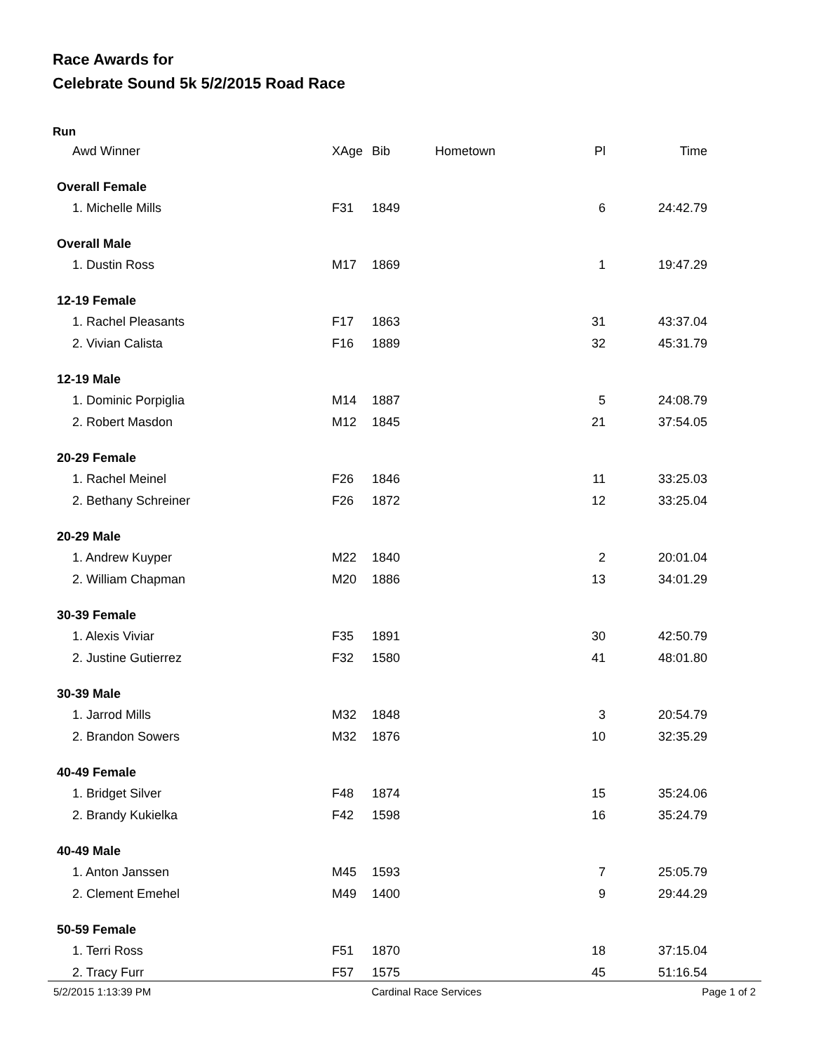Race Awards for
Celebrate Sound 5k 5/2/2015 Road Race
Run
| Awd Winner | XAge | Bib | Hometown | Pl | Time |
| --- | --- | --- | --- | --- | --- |
| Overall Female | | | | | |
| 1. Michelle Mills | F31 | 1849 | | 6 | 24:42.79 |
| Overall Male | | | | | |
| 1. Dustin Ross | M17 | 1869 | | 1 | 19:47.29 |
| 12-19 Female | | | | | |
| 1. Rachel Pleasants | F17 | 1863 | | 31 | 43:37.04 |
| 2. Vivian Calista | F16 | 1889 | | 32 | 45:31.79 |
| 12-19 Male | | | | | |
| 1. Dominic Porpiglia | M14 | 1887 | | 5 | 24:08.79 |
| 2. Robert Masdon | M12 | 1845 | | 21 | 37:54.05 |
| 20-29 Female | | | | | |
| 1. Rachel Meinel | F26 | 1846 | | 11 | 33:25.03 |
| 2. Bethany Schreiner | F26 | 1872 | | 12 | 33:25.04 |
| 20-29 Male | | | | | |
| 1. Andrew Kuyper | M22 | 1840 | | 2 | 20:01.04 |
| 2. William Chapman | M20 | 1886 | | 13 | 34:01.29 |
| 30-39 Female | | | | | |
| 1. Alexis Viviar | F35 | 1891 | | 30 | 42:50.79 |
| 2. Justine Gutierrez | F32 | 1580 | | 41 | 48:01.80 |
| 30-39 Male | | | | | |
| 1. Jarrod Mills | M32 | 1848 | | 3 | 20:54.79 |
| 2. Brandon Sowers | M32 | 1876 | | 10 | 32:35.29 |
| 40-49 Female | | | | | |
| 1. Bridget Silver | F48 | 1874 | | 15 | 35:24.06 |
| 2. Brandy Kukielka | F42 | 1598 | | 16 | 35:24.79 |
| 40-49 Male | | | | | |
| 1. Anton Janssen | M45 | 1593 | | 7 | 25:05.79 |
| 2. Clement Emehel | M49 | 1400 | | 9 | 29:44.29 |
| 50-59 Female | | | | | |
| 1. Terri Ross | F51 | 1870 | | 18 | 37:15.04 |
| 2. Tracy Furr | F57 | 1575 | | 45 | 51:16.54 |
5/2/2015 1:13:39 PM Cardinal Race Services Page 1 of 2